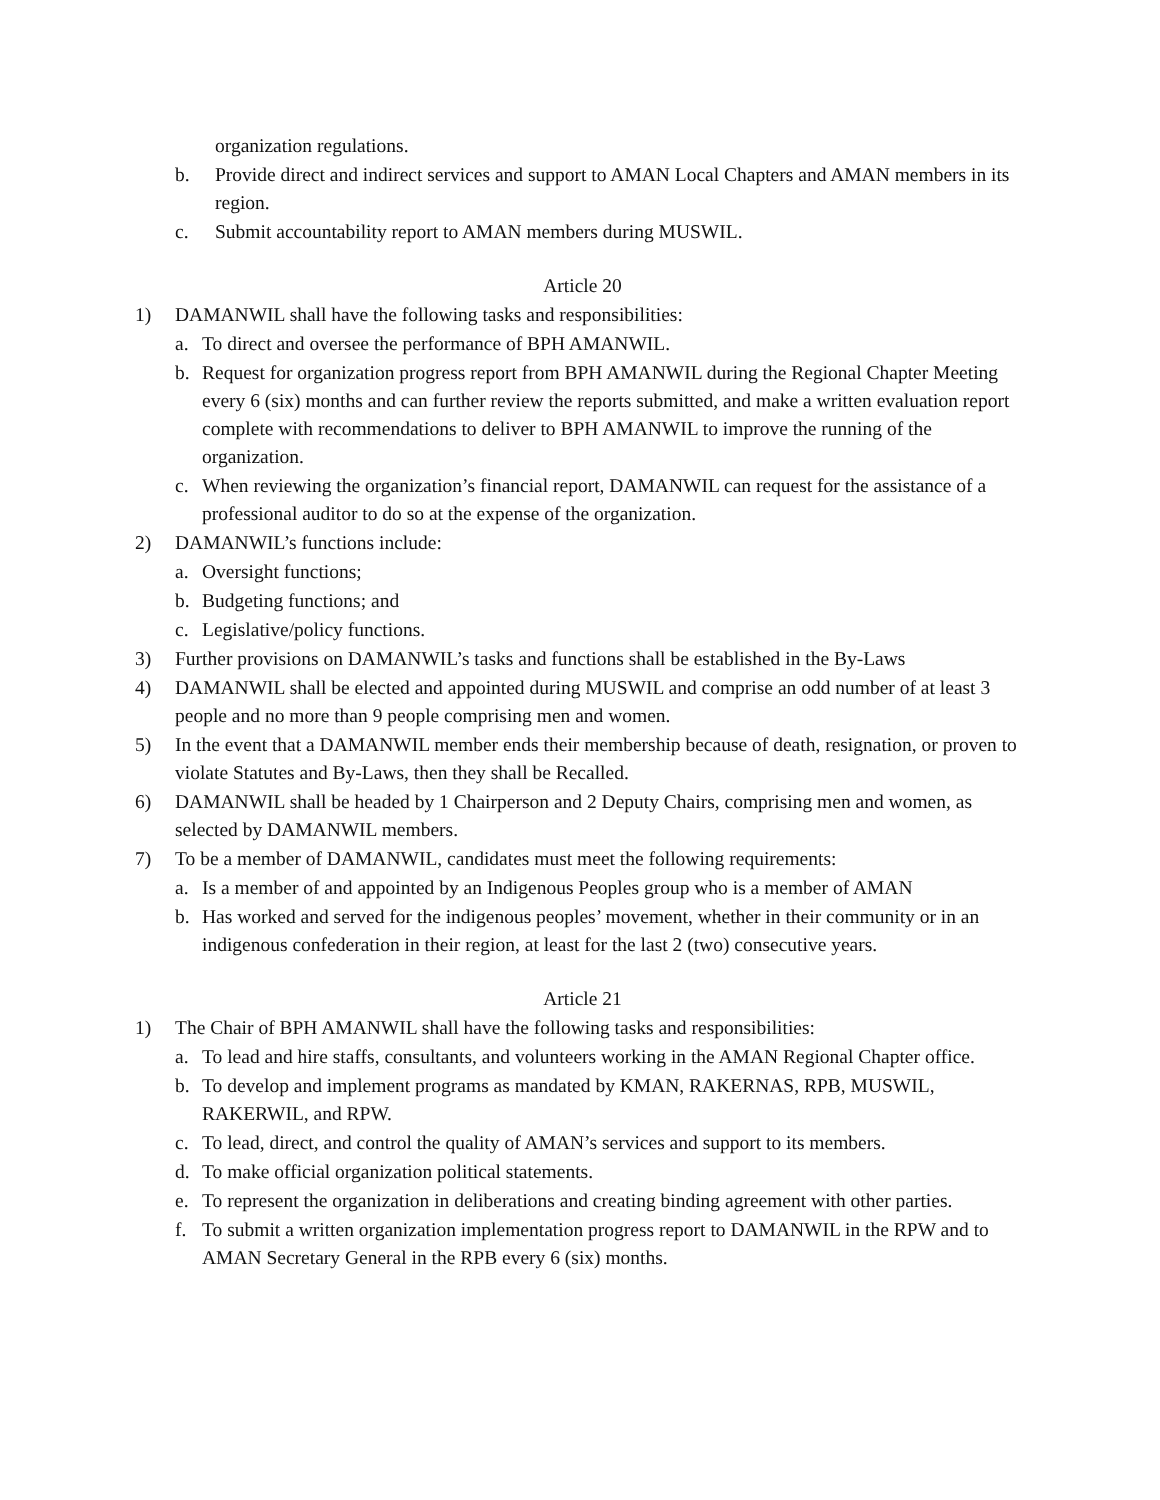organization regulations.
b. Provide direct and indirect services and support to AMAN Local Chapters and AMAN members in its region.
c. Submit accountability report to AMAN members during MUSWIL.
Article 20
1) DAMANWIL shall have the following tasks and responsibilities:
a. To direct and oversee the performance of BPH AMANWIL.
b. Request for organization progress report from BPH AMANWIL during the Regional Chapter Meeting every 6 (six) months and can further review the reports submitted, and make a written evaluation report complete with recommendations to deliver to BPH AMANWIL to improve the running of the organization.
c. When reviewing the organization’s financial report, DAMANWIL can request for the assistance of a professional auditor to do so at the expense of the organization.
2) DAMANWIL’s functions include:
a. Oversight functions;
b. Budgeting functions; and
c. Legislative/policy functions.
3) Further provisions on DAMANWIL’s tasks and functions shall be established in the By-Laws
4) DAMANWIL shall be elected and appointed during MUSWIL and comprise an odd number of at least 3 people and no more than 9 people comprising men and women.
5) In the event that a DAMANWIL member ends their membership because of death, resignation, or proven to violate Statutes and By-Laws, then they shall be Recalled.
6) DAMANWIL shall be headed by 1 Chairperson and 2 Deputy Chairs, comprising men and women, as selected by DAMANWIL members.
7) To be a member of DAMANWIL, candidates must meet the following requirements:
a. Is a member of and appointed by an Indigenous Peoples group who is a member of AMAN
b. Has worked and served for the indigenous peoples’ movement, whether in their community or in an indigenous confederation in their region, at least for the last 2 (two) consecutive years.
Article 21
1) The Chair of BPH AMANWIL shall have the following tasks and responsibilities:
a. To lead and hire staffs, consultants, and volunteers working in the AMAN Regional Chapter office.
b. To develop and implement programs as mandated by KMAN, RAKERNAS, RPB, MUSWIL, RAKERWIL, and RPW.
c. To lead, direct, and control the quality of AMAN’s services and support to its members.
d. To make official organization political statements.
e. To represent the organization in deliberations and creating binding agreement with other parties.
f. To submit a written organization implementation progress report to DAMANWIL in the RPW and to AMAN Secretary General in the RPB every 6 (six) months.